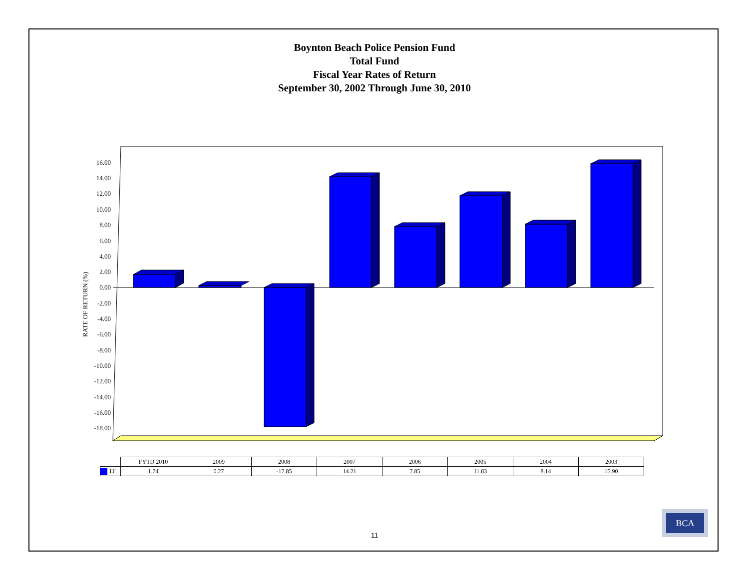Boynton Beach Police Pension Fund
Total Fund
Fiscal Year Rates of Return
September 30, 2002 Through June 30, 2010
RATE OF RETURN (%)
16.00
14.00
12.00
10.00
8.00
6.00
4.00
2.00
0.00
-2.00
-4.00
-6.00
-8.00
-10.00
-12.00
-14.00
-16.00
-18.00
| | FYTD 2010 | 2009 | 2008 | 2007 | 2006 | 2005 | 2004 | 2003 |
| --- | --- | --- | --- | --- | --- | --- | --- | --- |
| TF | 1.74 | 0.27 | -17.85 | 14.21 | 7.85 | 11.83 | 8.14 | 15.90 |
11
BCA